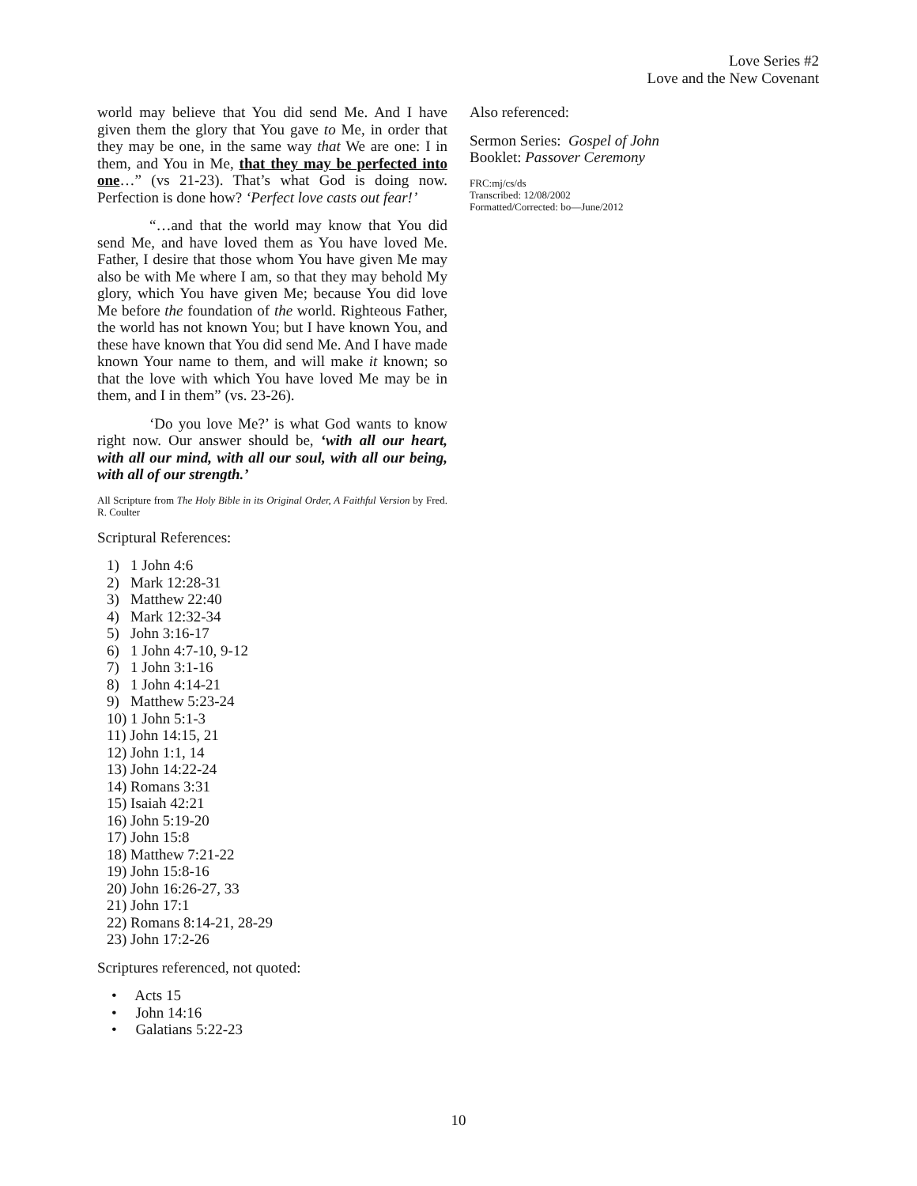Love Series #2
Love and the New Covenant
world may believe that You did send Me. And I have given them the glory that You gave to Me, in order that they may be one, in the same way that We are one: I in them, and You in Me, that they may be perfected into one…” (vs 21-23). That’s what God is doing now. Perfection is done how? ‘Perfect love casts out fear!’
“…and that the world may know that You did send Me, and have loved them as You have loved Me. Father, I desire that those whom You have given Me may also be with Me where I am, so that they may behold My glory, which You have given Me; because You did love Me before the foundation of the world. Righteous Father, the world has not known You; but I have known You, and these have known that You did send Me. And I have made known Your name to them, and will make it known; so that the love with which You have loved Me may be in them, and I in them” (vs. 23-26).
‘Do you love Me?’ is what God wants to know right now. Our answer should be, ‘with all our heart, with all our mind, with all our soul, with all our being, with all of our strength.’
All Scripture from The Holy Bible in its Original Order, A Faithful Version by Fred. R. Coulter
Scriptural References:
1) 1 John 4:6
2) Mark 12:28-31
3) Matthew 22:40
4) Mark 12:32-34
5) John 3:16-17
6) 1 John 4:7-10, 9-12
7) 1 John 3:1-16
8) 1 John 4:14-21
9) Matthew 5:23-24
10) 1 John 5:1-3
11) John 14:15, 21
12) John 1:1, 14
13) John 14:22-24
14) Romans 3:31
15) Isaiah 42:21
16) John 5:19-20
17) John 15:8
18) Matthew 7:21-22
19) John 15:8-16
20) John 16:26-27, 33
21) John 17:1
22) Romans 8:14-21, 28-29
23) John 17:2-26
Scriptures referenced, not quoted:
• Acts 15
• John 14:16
• Galatians 5:22-23
Also referenced:
Sermon Series: Gospel of John
Booklet: Passover Ceremony
FRC:mj/cs/ds
Transcribed: 12/08/2002
Formatted/Corrected: bo—June/2012
10